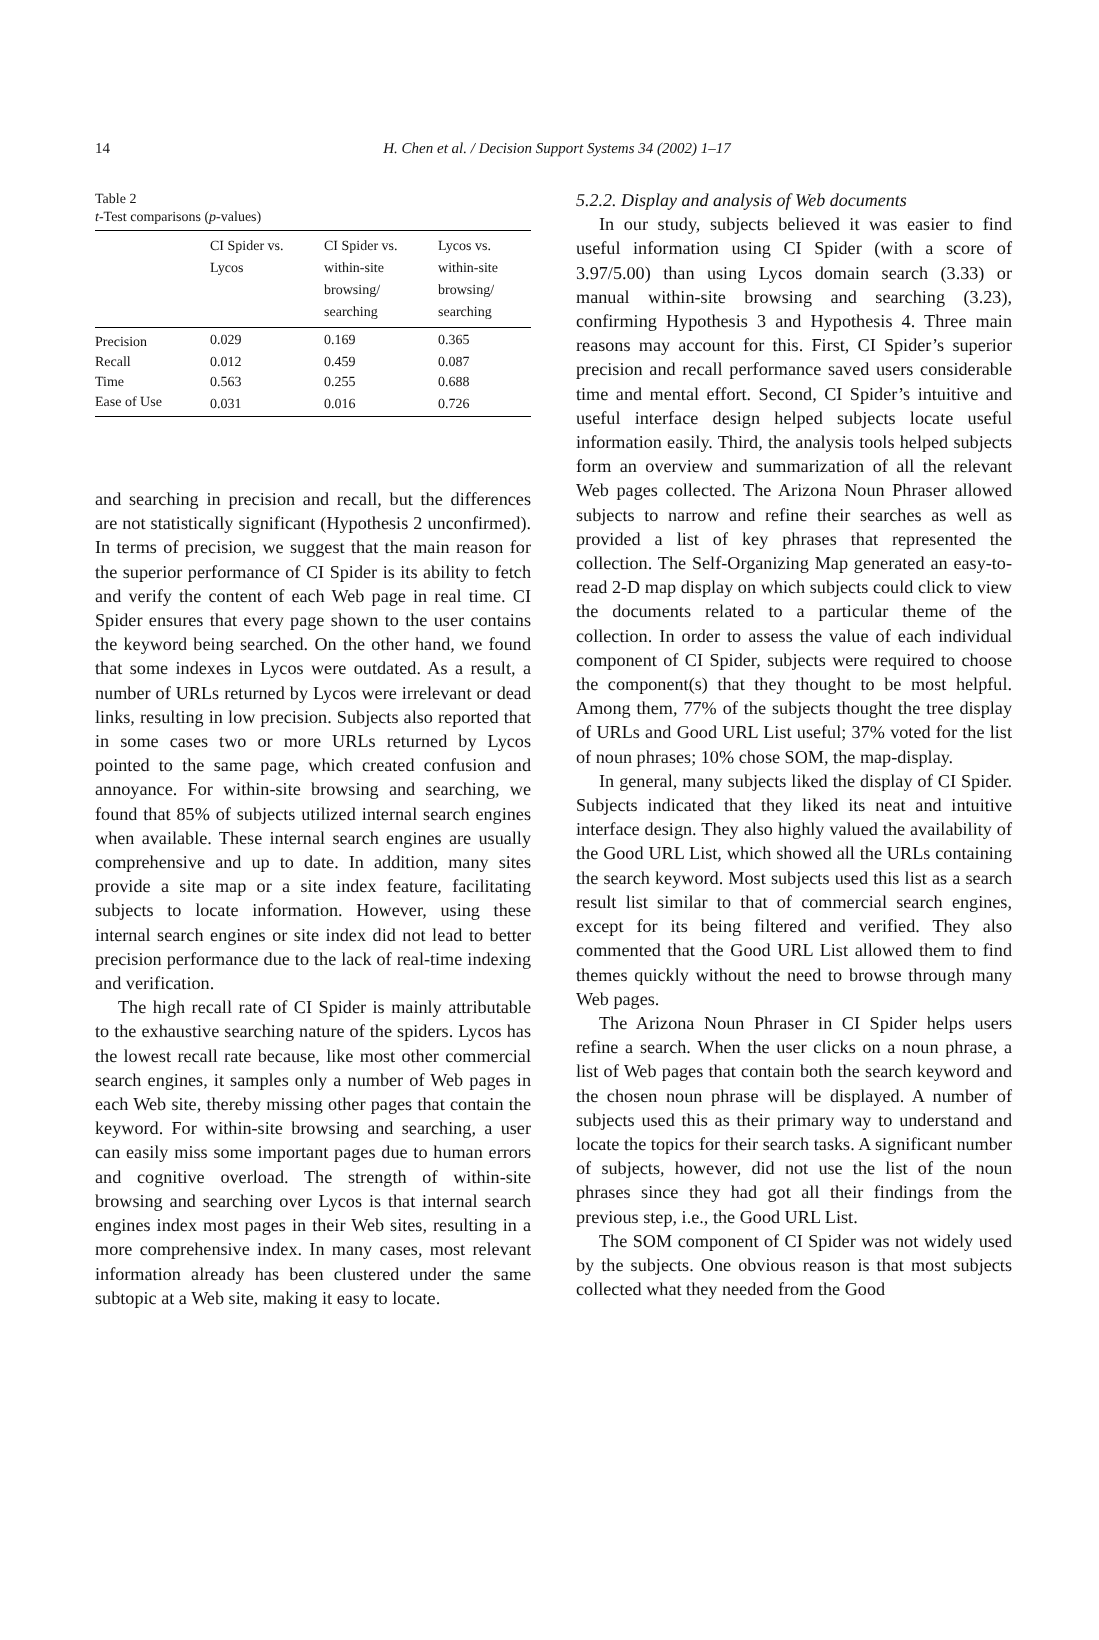14
H. Chen et al. / Decision Support Systems 34 (2002) 1–17
Table 2
t-Test comparisons (p-values)
| | CI Spider vs. Lycos | CI Spider vs. within-site browsing/ searching | Lycos vs. within-site browsing/ searching |
| --- | --- | --- | --- |
| Precision | 0.029 | 0.169 | 0.365 |
| Recall | 0.012 | 0.459 | 0.087 |
| Time | 0.563 | 0.255 | 0.688 |
| Ease of Use | 0.031 | 0.016 | 0.726 |
and searching in precision and recall, but the differences are not statistically significant (Hypothesis 2 unconfirmed). In terms of precision, we suggest that the main reason for the superior performance of CI Spider is its ability to fetch and verify the content of each Web page in real time. CI Spider ensures that every page shown to the user contains the keyword being searched. On the other hand, we found that some indexes in Lycos were outdated. As a result, a number of URLs returned by Lycos were irrelevant or dead links, resulting in low precision. Subjects also reported that in some cases two or more URLs returned by Lycos pointed to the same page, which created confusion and annoyance. For within-site browsing and searching, we found that 85% of subjects utilized internal search engines when available. These internal search engines are usually comprehensive and up to date. In addition, many sites provide a site map or a site index feature, facilitating subjects to locate information. However, using these internal search engines or site index did not lead to better precision performance due to the lack of real-time indexing and verification.
The high recall rate of CI Spider is mainly attributable to the exhaustive searching nature of the spiders. Lycos has the lowest recall rate because, like most other commercial search engines, it samples only a number of Web pages in each Web site, thereby missing other pages that contain the keyword. For within-site browsing and searching, a user can easily miss some important pages due to human errors and cognitive overload. The strength of within-site browsing and searching over Lycos is that internal search engines index most pages in their Web sites, resulting in a more comprehensive index. In many cases, most relevant information already has been clustered under the same subtopic at a Web site, making it easy to locate.
5.2.2. Display and analysis of Web documents
In our study, subjects believed it was easier to find useful information using CI Spider (with a score of 3.97/5.00) than using Lycos domain search (3.33) or manual within-site browsing and searching (3.23), confirming Hypothesis 3 and Hypothesis 4. Three main reasons may account for this. First, CI Spider’s superior precision and recall performance saved users considerable time and mental effort. Second, CI Spider’s intuitive and useful interface design helped subjects locate useful information easily. Third, the analysis tools helped subjects form an overview and summarization of all the relevant Web pages collected. The Arizona Noun Phraser allowed subjects to narrow and refine their searches as well as provided a list of key phrases that represented the collection. The Self-Organizing Map generated an easy-to-read 2-D map display on which subjects could click to view the documents related to a particular theme of the collection. In order to assess the value of each individual component of CI Spider, subjects were required to choose the component(s) that they thought to be most helpful. Among them, 77% of the subjects thought the tree display of URLs and Good URL List useful; 37% voted for the list of noun phrases; 10% chose SOM, the map-display.
In general, many subjects liked the display of CI Spider. Subjects indicated that they liked its neat and intuitive interface design. They also highly valued the availability of the Good URL List, which showed all the URLs containing the search keyword. Most subjects used this list as a search result list similar to that of commercial search engines, except for its being filtered and verified. They also commented that the Good URL List allowed them to find themes quickly without the need to browse through many Web pages.
The Arizona Noun Phraser in CI Spider helps users refine a search. When the user clicks on a noun phrase, a list of Web pages that contain both the search keyword and the chosen noun phrase will be displayed. A number of subjects used this as their primary way to understand and locate the topics for their search tasks. A significant number of subjects, however, did not use the list of the noun phrases since they had got all their findings from the previous step, i.e., the Good URL List.
The SOM component of CI Spider was not widely used by the subjects. One obvious reason is that most subjects collected what they needed from the Good